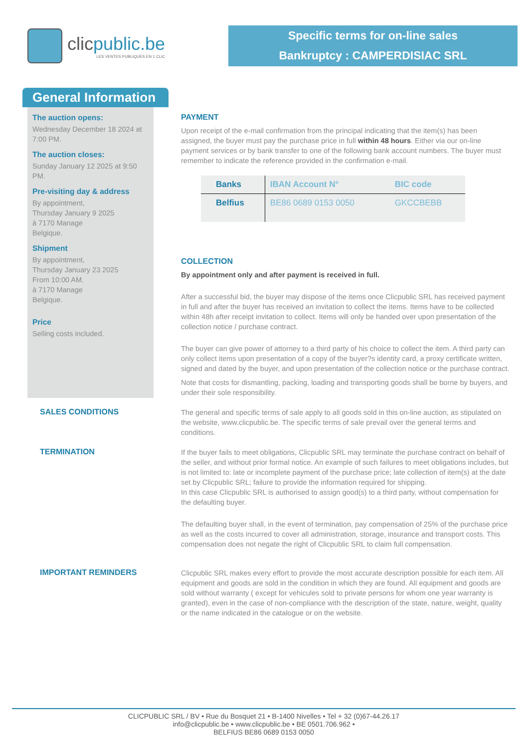clicpublic.be
LES VENTES PUBLIQUES EN 1 CLIC
Specific terms for on-line sales
Bankruptcy : CAMPERDISIAC SRL
General Information
The auction opens:
Wednesday December 18 2024 at 7:00 PM.
The auction closes:
Sunday January 12 2025 at 9:50 PM.
Pre-visiting day & address
By appointment,
Thursday January 9 2025
à 7170 Manage
Belgique.
Shipment
By appointment,
Thursday January 23 2025
From 10:00 AM.
à 7170 Manage
Belgique.
Price
Selling costs included.
PAYMENT
Upon receipt of the e-mail confirmation from the principal indicating that the item(s) has been assigned, the buyer must pay the purchase price in full within 48 hours. Either via our on-line payment services or by bank transfer to one of the following bank account numbers. The buyer must remember to indicate the reference provided in the confirmation e-mail.
| Banks | IBAN Account N° | BIC code |
| --- | --- | --- |
| Belfius | BE86 0689 0153 0050 | GKCCBEBB |
COLLECTION
By appointment only and after payment is received in full.
After a successful bid, the buyer may dispose of the items once Clicpublic SRL has received payment in full and after the buyer has received an invitation to collect the items. Items have to be collected within 48h after receipt invitation to collect. Items will only be handed over upon presentation of the collection notice / purchase contract.
The buyer can give power of attorney to a third party of his choice to collect the item. A third party can only collect items upon presentation of a copy of the buyer?s identity card, a proxy certificate written, signed and dated by the buyer, and upon presentation of the collection notice or the purchase contract.
Note that costs for dismantling, packing, loading and transporting goods shall be borne by buyers, and under their sole responsibility.
SALES CONDITIONS
The general and specific terms of sale apply to all goods sold in this on-line auction, as stipulated on the website, www.clicpublic.be. The specific terms of sale prevail over the general terms and conditions.
TERMINATION
If the buyer fails to meet obligations, Clicpublic SRL may terminate the purchase contract on behalf of the seller, and without prior formal notice. An example of such failures to meet obligations includes, but is not limited to: late or incomplete payment of the purchase price; late collection of item(s) at the date set by Clicpublic SRL; failure to provide the information required for shipping.
In this case Clicpublic SRL is authorised to assign good(s) to a third party, without compensation for the defaulting buyer.
The defaulting buyer shall, in the event of termination, pay compensation of 25% of the purchase price as well as the costs incurred to cover all administration, storage, insurance and transport costs. This compensation does not negate the right of Clicpublic SRL to claim full compensation.
IMPORTANT REMINDERS
Clicpublic SRL makes every effort to provide the most accurate description possible for each item. All equipment and goods are sold in the condition in which they are found. All equipment and goods are sold without warranty ( except for vehicules sold to private persons for whom one year warranty is granted), even in the case of non-compliance with the description of the state, nature, weight, quality or the name indicated in the catalogue or on the website.
CLICPUBLIC SRL / BV • Rue du Bosquet 21 • B-1400 Nivelles • Tel + 32 (0)67-44.26.17
info@clicpublic.be • www.clicpublic.be • BE 0501.706.962 •
BELFIUS BE86 0689 0153 0050